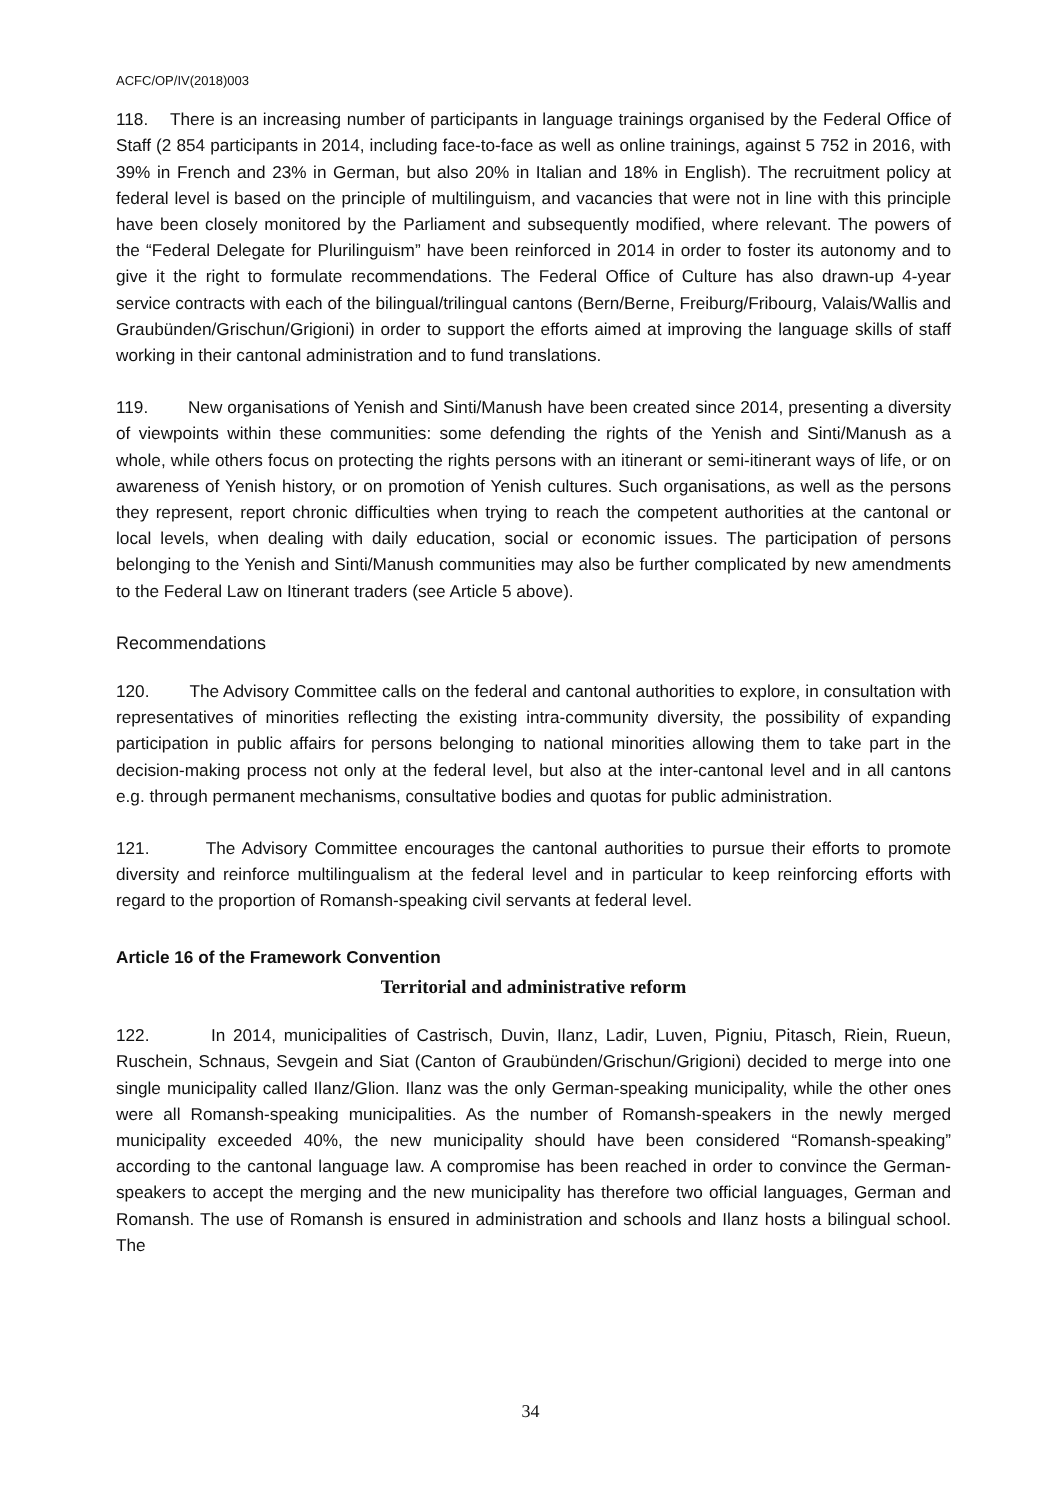ACFC/OP/IV(2018)003
118. There is an increasing number of participants in language trainings organised by the Federal Office of Staff (2 854 participants in 2014, including face-to-face as well as online trainings, against 5 752 in 2016, with 39% in French and 23% in German, but also 20% in Italian and 18% in English). The recruitment policy at federal level is based on the principle of multilinguism, and vacancies that were not in line with this principle have been closely monitored by the Parliament and subsequently modified, where relevant. The powers of the “Federal Delegate for Plurilinguism” have been reinforced in 2014 in order to foster its autonomy and to give it the right to formulate recommendations. The Federal Office of Culture has also drawn-up 4-year service contracts with each of the bilingual/trilingual cantons (Bern/Berne, Freiburg/Fribourg, Valais/Wallis and Graubünden/Grischun/Grigioni) in order to support the efforts aimed at improving the language skills of staff working in their cantonal administration and to fund translations.
119. New organisations of Yenish and Sinti/Manush have been created since 2014, presenting a diversity of viewpoints within these communities: some defending the rights of the Yenish and Sinti/Manush as a whole, while others focus on protecting the rights persons with an itinerant or semi-itinerant ways of life, or on awareness of Yenish history, or on promotion of Yenish cultures. Such organisations, as well as the persons they represent, report chronic difficulties when trying to reach the competent authorities at the cantonal or local levels, when dealing with daily education, social or economic issues. The participation of persons belonging to the Yenish and Sinti/Manush communities may also be further complicated by new amendments to the Federal Law on Itinerant traders (see Article 5 above).
Recommendations
120. The Advisory Committee calls on the federal and cantonal authorities to explore, in consultation with representatives of minorities reflecting the existing intra-community diversity, the possibility of expanding participation in public affairs for persons belonging to national minorities allowing them to take part in the decision-making process not only at the federal level, but also at the inter-cantonal level and in all cantons e.g. through permanent mechanisms, consultative bodies and quotas for public administration.
121. The Advisory Committee encourages the cantonal authorities to pursue their efforts to promote diversity and reinforce multilingualism at the federal level and in particular to keep reinforcing efforts with regard to the proportion of Romansh-speaking civil servants at federal level.
Article 16 of the Framework Convention
Territorial and administrative reform
122. In 2014, municipalities of Castrisch, Duvin, Ilanz, Ladir, Luven, Pigniu, Pitasch, Riein, Rueun, Ruschein, Schnaus, Sevgein and Siat (Canton of Graubünden/Grischun/Grigioni) decided to merge into one single municipality called Ilanz/Glion. Ilanz was the only German-speaking municipality, while the other ones were all Romansh-speaking municipalities. As the number of Romansh-speakers in the newly merged municipality exceeded 40%, the new municipality should have been considered “Romansh-speaking” according to the cantonal language law. A compromise has been reached in order to convince the German-speakers to accept the merging and the new municipality has therefore two official languages, German and Romansh. The use of Romansh is ensured in administration and schools and Ilanz hosts a bilingual school. The
34